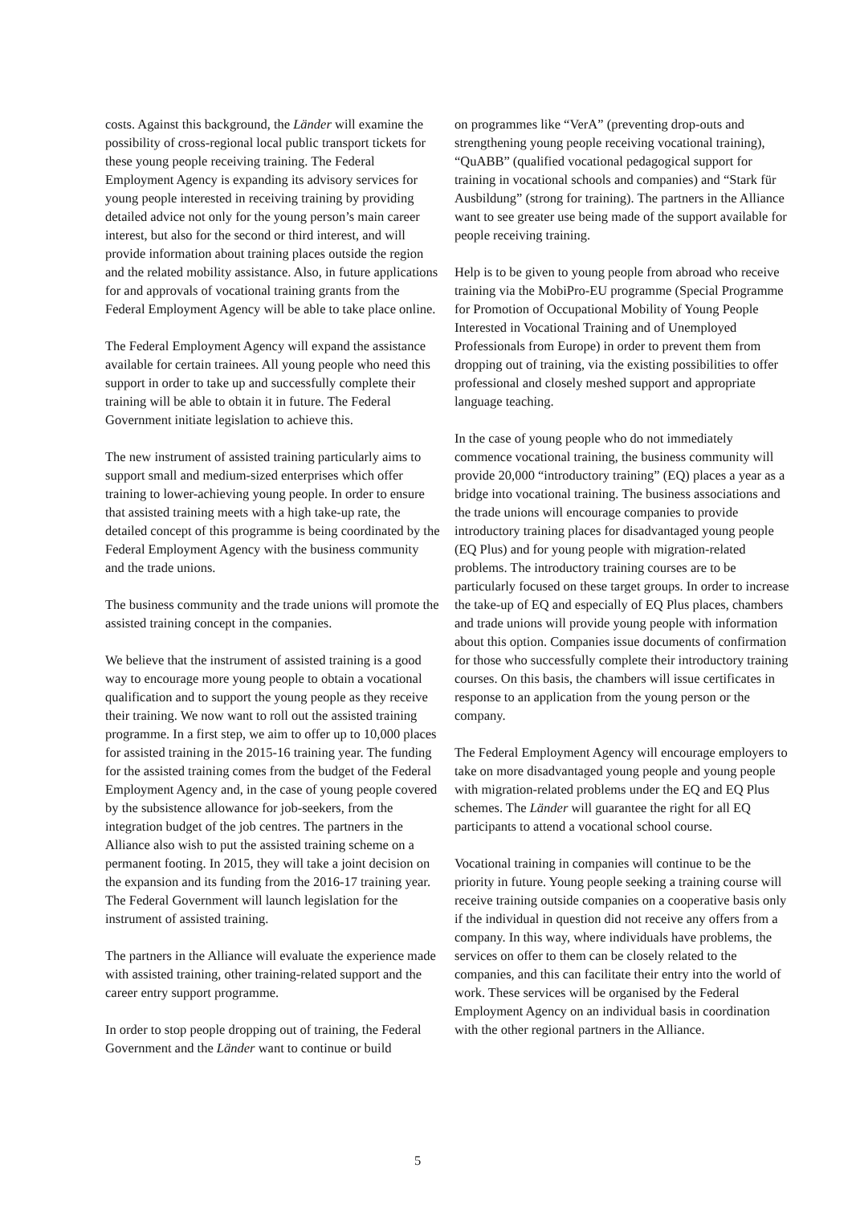costs. Against this background, the Länder will examine the possibility of cross-regional local public transport tickets for these young people receiving training. The Federal Employment Agency is expanding its advisory services for young people interested in receiving training by providing detailed advice not only for the young person’s main career interest, but also for the second or third interest, and will provide information about training places outside the region and the related mobility assistance. Also, in future applications for and approvals of vocational training grants from the Federal Employment Agency will be able to take place online.
The Federal Employment Agency will expand the assistance available for certain trainees. All young people who need this support in order to take up and successfully complete their training will be able to obtain it in future. The Federal Government initiate legislation to achieve this.
The new instrument of assisted training particularly aims to support small and medium-sized enterprises which offer training to lower-achieving young people. In order to ensure that assisted training meets with a high take-up rate, the detailed concept of this programme is being coordinated by the Federal Employment Agency with the business community and the trade unions.
The business community and the trade unions will promote the assisted training concept in the companies.
We believe that the instrument of assisted training is a good way to encourage more young people to obtain a vocational qualification and to support the young people as they receive their training. We now want to roll out the assisted training programme. In a first step, we aim to offer up to 10,000 places for assisted training in the 2015-16 training year. The funding for the assisted training comes from the budget of the Federal Employment Agency and, in the case of young people covered by the subsistence allowance for job-seekers, from the integration budget of the job centres. The partners in the Alliance also wish to put the assisted training scheme on a permanent footing. In 2015, they will take a joint decision on the expansion and its funding from the 2016-17 training year. The Federal Government will launch legislation for the instrument of assisted training.
The partners in the Alliance will evaluate the experience made with assisted training, other training-related support and the career entry support programme.
In order to stop people dropping out of training, the Federal Government and the Länder want to continue or build
on programmes like “VerA” (preventing drop-outs and strengthening young people receiving vocational training), “QuABB” (qualified vocational pedagogical support for training in vocational schools and companies) and “Stark für Ausbildung” (strong for training). The partners in the Alliance want to see greater use being made of the support available for people receiving training.
Help is to be given to young people from abroad who receive training via the MobiPro-EU programme (Special Programme for Promotion of Occupational Mobility of Young People Interested in Vocational Training and of Unemployed Professionals from Europe) in order to prevent them from dropping out of training, via the existing possibilities to offer professional and closely meshed support and appropriate language teaching.
In the case of young people who do not immediately commence vocational training, the business community will provide 20,000 “introductory training” (EQ) places a year as a bridge into vocational training. The business associations and the trade unions will encourage companies to provide introductory training places for disadvantaged young people (EQ Plus) and for young people with migration-related problems. The introductory training courses are to be particularly focused on these target groups. In order to increase the take-up of EQ and especially of EQ Plus places, chambers and trade unions will provide young people with information about this option. Companies issue documents of confirmation for those who successfully complete their introductory training courses. On this basis, the chambers will issue certificates in response to an application from the young person or the company.
The Federal Employment Agency will encourage employers to take on more disadvantaged young people and young people with migration-related problems under the EQ and EQ Plus schemes. The Länder will guarantee the right for all EQ participants to attend a vocational school course.
Vocational training in companies will continue to be the priority in future. Young people seeking a training course will receive training outside companies on a cooperative basis only if the individual in question did not receive any offers from a company. In this way, where individuals have problems, the services on offer to them can be closely related to the companies, and this can facilitate their entry into the world of work. These services will be organised by the Federal Employment Agency on an individual basis in coordination with the other regional partners in the Alliance.
5